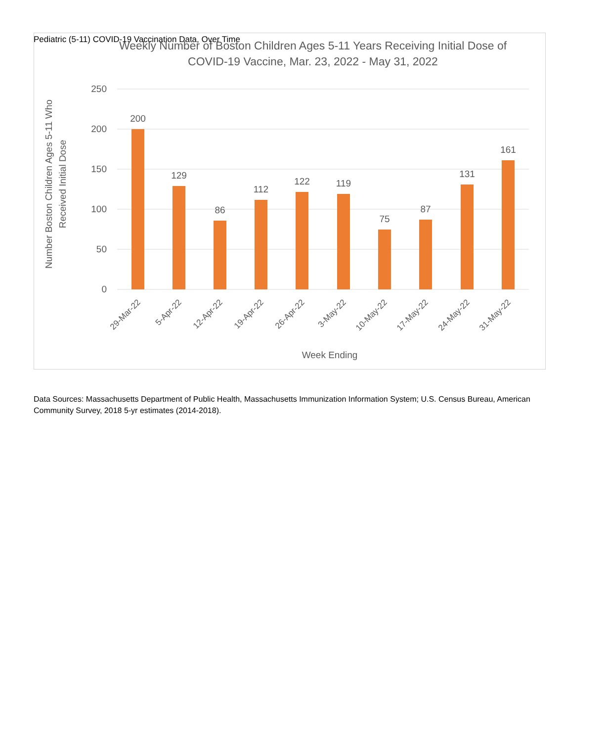Pediatric (5-11) COVID-19 Vaccination Data, Over Time
Weekly Number of Boston Children Ages 5-11 Years Receiving Initial Dose of
COVID-19 Vaccine, Mar. 23, 2022 - May 31, 2022
250
200
150
100
50
0
Number Boston Children Ages 5-11 Who
Received Initial Dose
200
129
86
112
122
119
75
87
131
161
29-Mar-22
5-Apr-22
12-Apr-22
19-Apr-22
26-Apr-22
3-May-22
10-May-22
17-May-22
24-May-22
31-May-22
Week Ending
Data Sources: Massachusetts Department of Public Health, Massachusetts Immunization Information System; U.S. Census Bureau, American Community Survey, 2018 5-yr estimates (2014-2018).